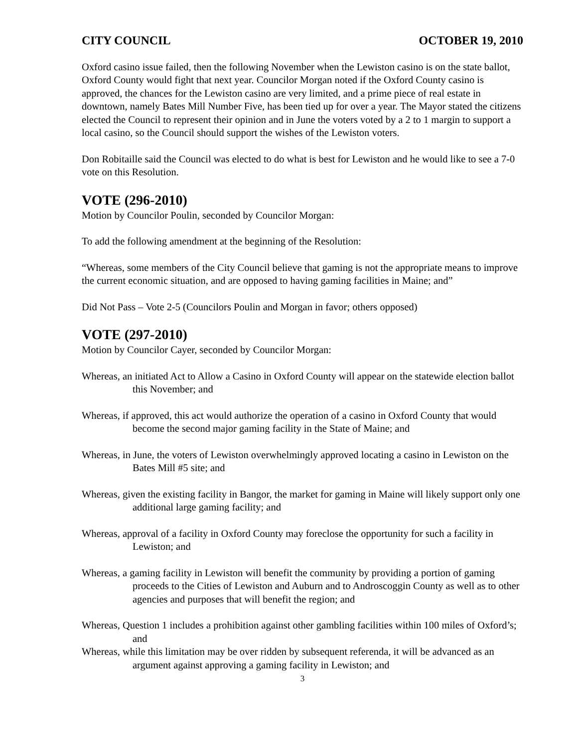CITY COUNCIL OCTOBER 19, 2010
Oxford casino issue failed, then the following November when the Lewiston casino is on the state ballot, Oxford County would fight that next year. Councilor Morgan noted if the Oxford County casino is approved, the chances for the Lewiston casino are very limited, and a prime piece of real estate in downtown, namely Bates Mill Number Five, has been tied up for over a year. The Mayor stated the citizens elected the Council to represent their opinion and in June the voters voted by a 2 to 1 margin to support a local casino, so the Council should support the wishes of the Lewiston voters.
Don Robitaille said the Council was elected to do what is best for Lewiston and he would like to see a 7-0 vote on this Resolution.
VOTE (296-2010)
Motion by Councilor Poulin, seconded by Councilor Morgan:
To add the following amendment at the beginning of the Resolution:
“Whereas, some members of the City Council believe that gaming is not the appropriate means to improve the current economic situation, and are opposed to having gaming facilities in Maine; and”
Did Not Pass – Vote 2-5 (Councilors Poulin and Morgan in favor; others opposed)
VOTE (297-2010)
Motion by Councilor Cayer, seconded by Councilor Morgan:
Whereas, an initiated Act to Allow a Casino in Oxford County will appear on the statewide election ballot this November; and
Whereas, if approved, this act would authorize the operation of a casino in Oxford County that would become the second major gaming facility in the State of Maine; and
Whereas, in June, the voters of Lewiston overwhelmingly approved locating a casino in Lewiston on the Bates Mill #5 site; and
Whereas, given the existing facility in Bangor, the market for gaming in Maine will likely support only one additional large gaming facility; and
Whereas, approval of a facility in Oxford County may foreclose the opportunity for such a facility in Lewiston; and
Whereas, a gaming facility in Lewiston will benefit the community by providing a portion of gaming proceeds to the Cities of Lewiston and Auburn and to Androscoggin County as well as to other agencies and purposes that will benefit the region; and
Whereas, Question 1 includes a prohibition against other gambling facilities within 100 miles of Oxford’s; and
Whereas, while this limitation may be over ridden by subsequent referenda, it will be advanced as an argument against approving a gaming facility in Lewiston; and
3